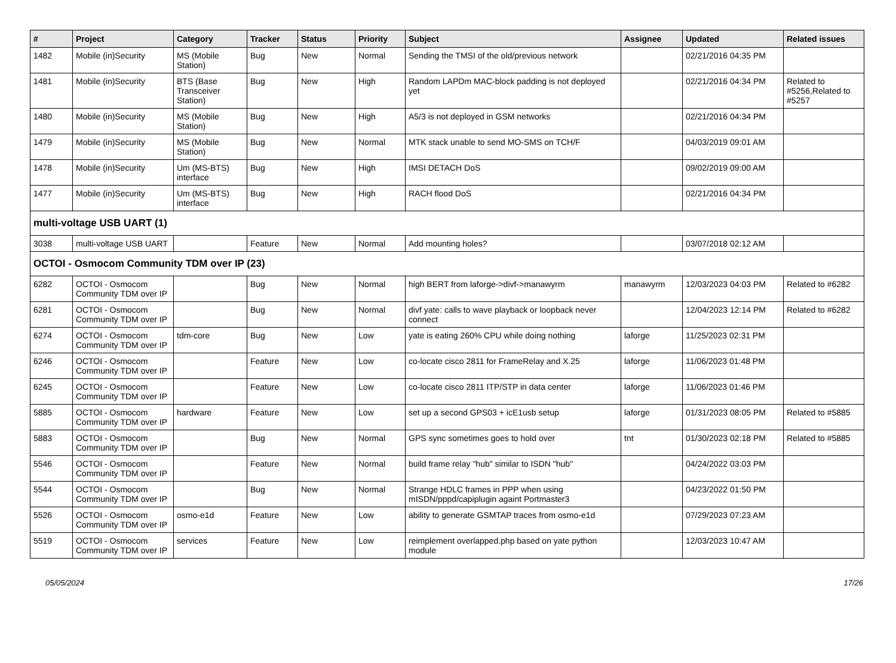| # | Project | Category | Tracker | Status | Priority | Subject | Assignee | Updated | Related issues |
| --- | --- | --- | --- | --- | --- | --- | --- | --- | --- |
| 1482 | Mobile (in)Security | MS (Mobile Station) | Bug | New | Normal | Sending the TMSI of the old/previous network | | 02/21/2016 04:35 PM | |
| 1481 | Mobile (in)Security | BTS (Base Transceiver Station) | Bug | New | High | Random LAPDm MAC-block padding is not deployed yet | | 02/21/2016 04:34 PM | Related to #5256,Related to #5257 |
| 1480 | Mobile (in)Security | MS (Mobile Station) | Bug | New | High | A5/3 is not deployed in GSM networks | | 02/21/2016 04:34 PM | |
| 1479 | Mobile (in)Security | MS (Mobile Station) | Bug | New | Normal | MTK stack unable to send MO-SMS on TCH/F | | 04/03/2019 09:01 AM | |
| 1478 | Mobile (in)Security | Um (MS-BTS) interface | Bug | New | High | IMSI DETACH DoS | | 09/02/2019 09:00 AM | |
| 1477 | Mobile (in)Security | Um (MS-BTS) interface | Bug | New | High | RACH flood DoS | | 02/21/2016 04:34 PM | |
| multi-voltage USB UART (1) | | | | | | | | | |
| 3038 | multi-voltage USB UART | | Feature | New | Normal | Add mounting holes? | | 03/07/2018 02:12 AM | |
| OCTOI - Osmocom Community TDM over IP (23) | | | | | | | | | |
| 6282 | OCTOI - Osmocom Community TDM over IP | | Bug | New | Normal | high BERT from laforge->divf->manawyrm | manawyrm | 12/03/2023 04:03 PM | Related to #6282 |
| 6281 | OCTOI - Osmocom Community TDM over IP | | Bug | New | Normal | divf yate: calls to wave playback or loopback never connect | | 12/04/2023 12:14 PM | Related to #6282 |
| 6274 | OCTOI - Osmocom Community TDM over IP | tdm-core | Bug | New | Low | yate is eating 260% CPU while doing nothing | laforge | 11/25/2023 02:31 PM | |
| 6246 | OCTOI - Osmocom Community TDM over IP | | Feature | New | Low | co-locate cisco 2811 for FrameRelay and X.25 | laforge | 11/06/2023 01:48 PM | |
| 6245 | OCTOI - Osmocom Community TDM over IP | | Feature | New | Low | co-locate cisco 2811 ITP/STP in data center | laforge | 11/06/2023 01:46 PM | |
| 5885 | OCTOI - Osmocom Community TDM over IP | hardware | Feature | New | Low | set up a second GPS03 + icE1usb setup | laforge | 01/31/2023 08:05 PM | Related to #5885 |
| 5883 | OCTOI - Osmocom Community TDM over IP | | Bug | New | Normal | GPS sync sometimes goes to hold over | tnt | 01/30/2023 02:18 PM | Related to #5885 |
| 5546 | OCTOI - Osmocom Community TDM over IP | | Feature | New | Normal | build frame relay "hub" similar to ISDN "hub" | | 04/24/2022 03:03 PM | |
| 5544 | OCTOI - Osmocom Community TDM over IP | | Bug | New | Normal | Strange HDLC frames in PPP when using mISDN/pppd/capiplugin againt Portmaster3 | | 04/23/2022 01:50 PM | |
| 5526 | OCTOI - Osmocom Community TDM over IP | osmo-e1d | Feature | New | Low | ability to generate GSMTAP traces from osmo-e1d | | 07/29/2023 07:23 AM | |
| 5519 | OCTOI - Osmocom Community TDM over IP | services | Feature | New | Low | reimplement overlapped.php based on yate python module | | 12/03/2023 10:47 AM | |
05/05/2024 17/26